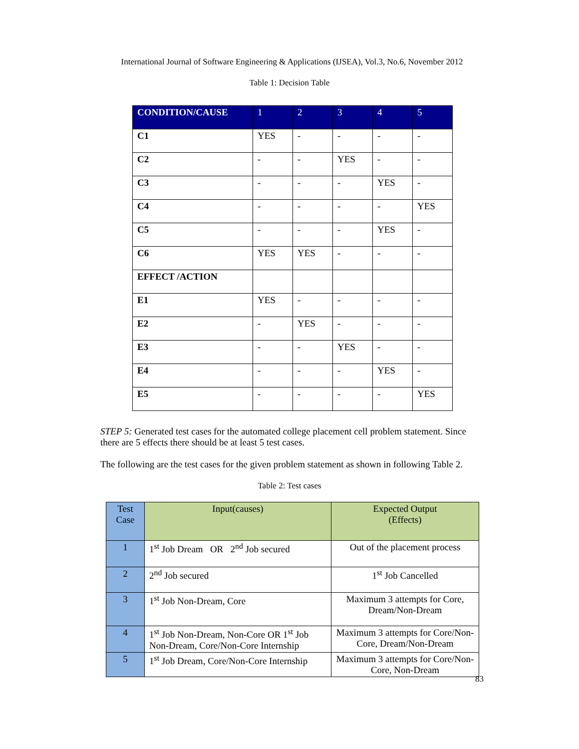International Journal of Software Engineering & Applications (IJSEA), Vol.3, No.6, November 2012
Table 1: Decision Table
| CONDITION/CAUSE | 1 | 2 | 3 | 4 | 5 |
| --- | --- | --- | --- | --- | --- |
| C1 | YES | - | - | - | - |
| C2 | - | - | YES | - | - |
| C3 | - | - | - | YES | - |
| C4 | - | - | - | - | YES |
| C5 | - | - | - | YES | - |
| C6 | YES | YES | - | - | - |
| EFFECT /ACTION | | | | | |
| E1 | YES | - | - | - | - |
| E2 | - | YES | - | - | - |
| E3 | - | - | YES | - | - |
| E4 | - | - | - | YES | - |
| E5 | - | - | - | - | YES |
STEP 5: Generated test cases for the automated college placement cell problem statement. Since there are 5 effects there should be at least 5 test cases.
The following are the test cases for the given problem statement as shown in following Table 2.
Table 2: Test cases
| Test Case | Input(causes) | Expected Output (Effects) |
| --- | --- | --- |
| 1 | 1<sup>st</sup> Job Dream OR 2<sup>nd</sup> Job secured | Out of the placement process |
| 2 | 2<sup>nd</sup> Job secured | 1<sup>st</sup> Job Cancelled |
| 3 | 1<sup>st</sup> Job Non-Dream, Core | Maximum 3 attempts for Core, Dream/Non-Dream |
| 4 | 1<sup>st</sup> Job Non-Dream, Non-Core OR 1<sup>st</sup> Job Non-Dream, Core/Non-Core Internship | Maximum 3 attempts for Core/Non-Core, Dream/Non-Dream |
| 5 | 1<sup>st</sup> Job Dream, Core/Non-Core Internship | Maximum 3 attempts for Core/Non-Core, Non-Dream |
83